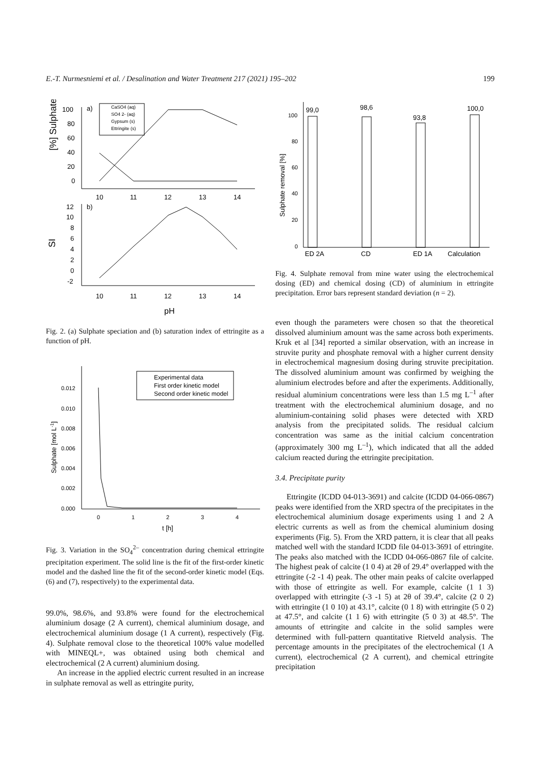E.-T. Nurmesniemi et al. / Desalination and Water Treatment 217 (2021) 195–202 199
[%] Sulphate
100
80
60
40
20
0
a)
10
11
12
13
14
CaSO4 (aq)
SO4 2- (aq)
Gypsum (s)
Ettringite (s)
SI
b)
12
10
8
6
4
2
0
-2
10
11
12
13
14
pH
Fig. 2. (a) Sulphate speciation and (b) saturation index of ettringite as a function of pH.
Sulphate [mol L-1]
0.012
0.010
0.008
0.006
0.004
0.002
0.000
Experimental data
First order kinetic model
Second order kinetic model
0
1
2
3
4
t [h]
Fig. 3. Variation in the SO<sub>4</sub><sup>2–</sup> concentration during chemical ettringite precipitation experiment. The solid line is the fit of the first-order kinetic model and the dashed line the fit of the second-order kinetic model (Eqs. (6) and (7), respectively) to the experimental data.
99.0%, 98.6%, and 93.8% were found for the electrochemical aluminium dosage (2 A current), chemical aluminium dosage, and electrochemical aluminium dosage (1 A current), respectively (Fig. 4). Sulphate removal close to the theoretical 100% value modelled with MINEQL+, was obtained using both chemical and electrochemical (2 A current) aluminium dosing.
An increase in the applied electric current resulted in an increase in sulphate removal as well as ettringite purity,
Sulphate removal [%]
100
80
60
40
20
0
99,0
98,6
93,8
100,0
ED 2A
CD
ED 1A
Calculation
Fig. 4. Sulphate removal from mine water using the electrochemical dosing (ED) and chemical dosing (CD) of aluminium in ettringite precipitation. Error bars represent standard deviation (n = 2).
even though the parameters were chosen so that the theoretical dissolved aluminium amount was the same across both experiments. Kruk et al [34] reported a similar observation, with an increase in struvite purity and phosphate removal with a higher current density in electrochemical magnesium dosing during struvite precipitation. The dissolved aluminium amount was confirmed by weighing the aluminium electrodes before and after the experiments. Additionally, residual aluminium concentrations were less than 1.5 mg L<sup>–1</sup> after treatment with the electrochemical aluminium dosage, and no aluminium-containing solid phases were detected with XRD analysis from the precipitated solids. The residual calcium concentration was same as the initial calcium concentration (approximately 300 mg L<sup>–1</sup>), which indicated that all the added calcium reacted during the ettringite precipitation.
3.4. Precipitate purity
Ettringite (ICDD 04-013-3691) and calcite (ICDD 04-066-0867) peaks were identified from the XRD spectra of the precipitates in the electrochemical aluminium dosage experiments using 1 and 2 A electric currents as well as from the chemical aluminium dosing experiments (Fig. 5). From the XRD pattern, it is clear that all peaks matched well with the standard ICDD file 04-013-3691 of ettringite. The peaks also matched with the ICDD 04-066-0867 file of calcite. The highest peak of calcite (1 0 4) at 2θ of 29.4° overlapped with the ettringite (-2 -1 4) peak. The other main peaks of calcite overlapped with those of ettringite as well. For example, calcite (1 1 3) overlapped with ettringite (-3 -1 5) at 2θ of 39.4°, calcite (2 0 2) with ettringite (1 0 10) at 43.1°, calcite (0 1 8) with ettringite (5 0 2) at 47.5°, and calcite (1 1 6) with ettringite (5 0 3) at 48.5°. The amounts of ettringite and calcite in the solid samples were determined with full-pattern quantitative Rietveld analysis. The percentage amounts in the precipitates of the electrochemical (1 A current), electrochemical (2 A current), and chemical ettringite precipitation